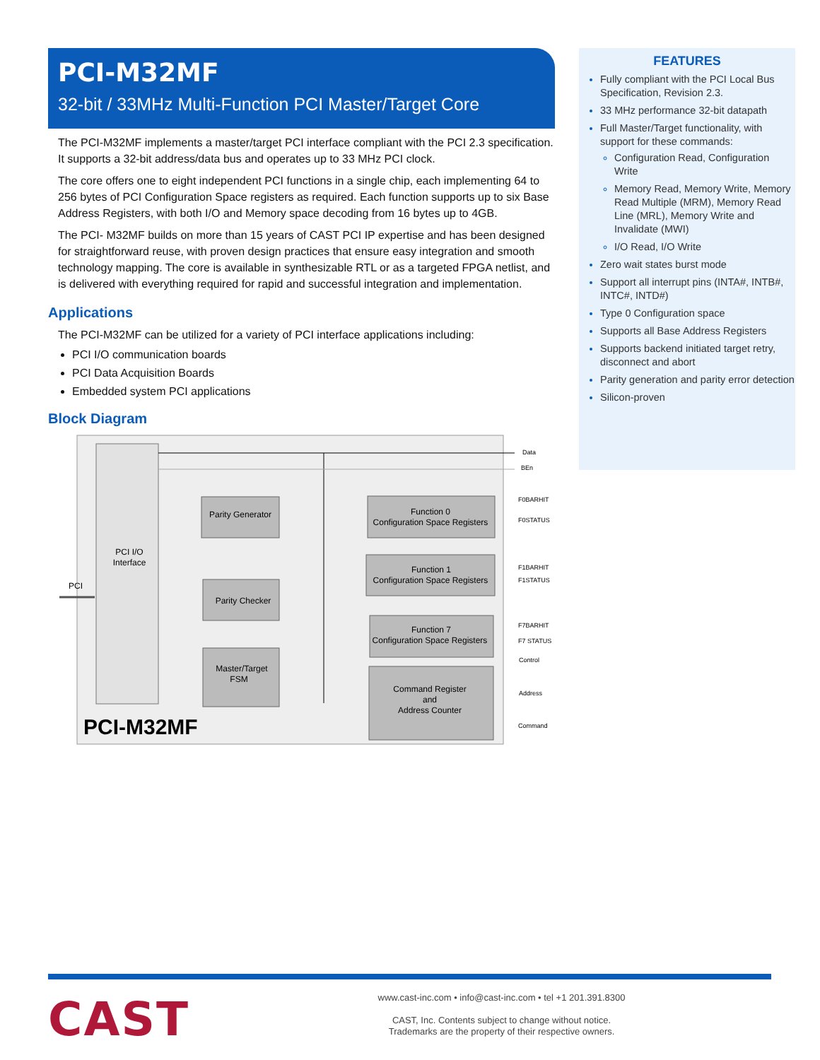PCI-M32MF
32-bit / 33MHz Multi-Function PCI Master/Target Core
The PCI-M32MF implements a master/target PCI interface compliant with the PCI 2.3 specification. It supports a 32-bit address/data bus and operates up to 33 MHz PCI clock.
The core offers one to eight independent PCI functions in a single chip, each implementing 64 to 256 bytes of PCI Configuration Space registers as required. Each function supports up to six Base Address Registers, with both I/O and Memory space decoding from 16 bytes up to 4GB.
The PCI- M32MF builds on more than 15 years of CAST PCI IP expertise and has been designed for straightforward reuse, with proven design practices that ensure easy integration and smooth technology mapping. The core is available in synthesizable RTL or as a targeted FPGA netlist, and is delivered with everything required for rapid and successful integration and implementation.
Applications
The PCI-M32MF can be utilized for a variety of PCI interface applications including:
PCI I/O communication boards
PCI Data Acquisition Boards
Embedded system PCI applications
Block Diagram
PCI I/O
Interface
PCI
Parity Generator
Parity Checker
Master/Target
FSM
Function 0
Configuration Space Registers
Function 1
Configuration Space Registers
Function 7
Configuration Space Registers
Command Register
and
Address Counter
Data
BEn
F0BARHIT
F0STATUS
F1BARHIT
F1STATUS
F7BARHIT
F7 STATUS
Control
Address
Command
PCI-M32MF
FEATURES
Fully compliant with the PCI Local Bus Specification, Revision 2.3.
33 MHz performance 32-bit datapath
Full Master/Target functionality, with support for these commands:
Configuration Read, Configuration Write
Memory Read, Memory Write, Memory Read Multiple (MRM), Memory Read Line (MRL), Memory Write and Invalidate (MWI)
I/O Read, I/O Write
Zero wait states burst mode
Support all interrupt pins (INTA#, INTB#, INTC#, INTD#)
Type 0 Configuration space
Supports all Base Address Registers
Supports backend initiated target retry, disconnect and abort
Parity generation and parity error detection
Silicon-proven
CAST
www.cast-inc.com • info@cast-inc.com • tel +1 201.391.8300
CAST, Inc. Contents subject to change without notice.
Trademarks are the property of their respective owners.